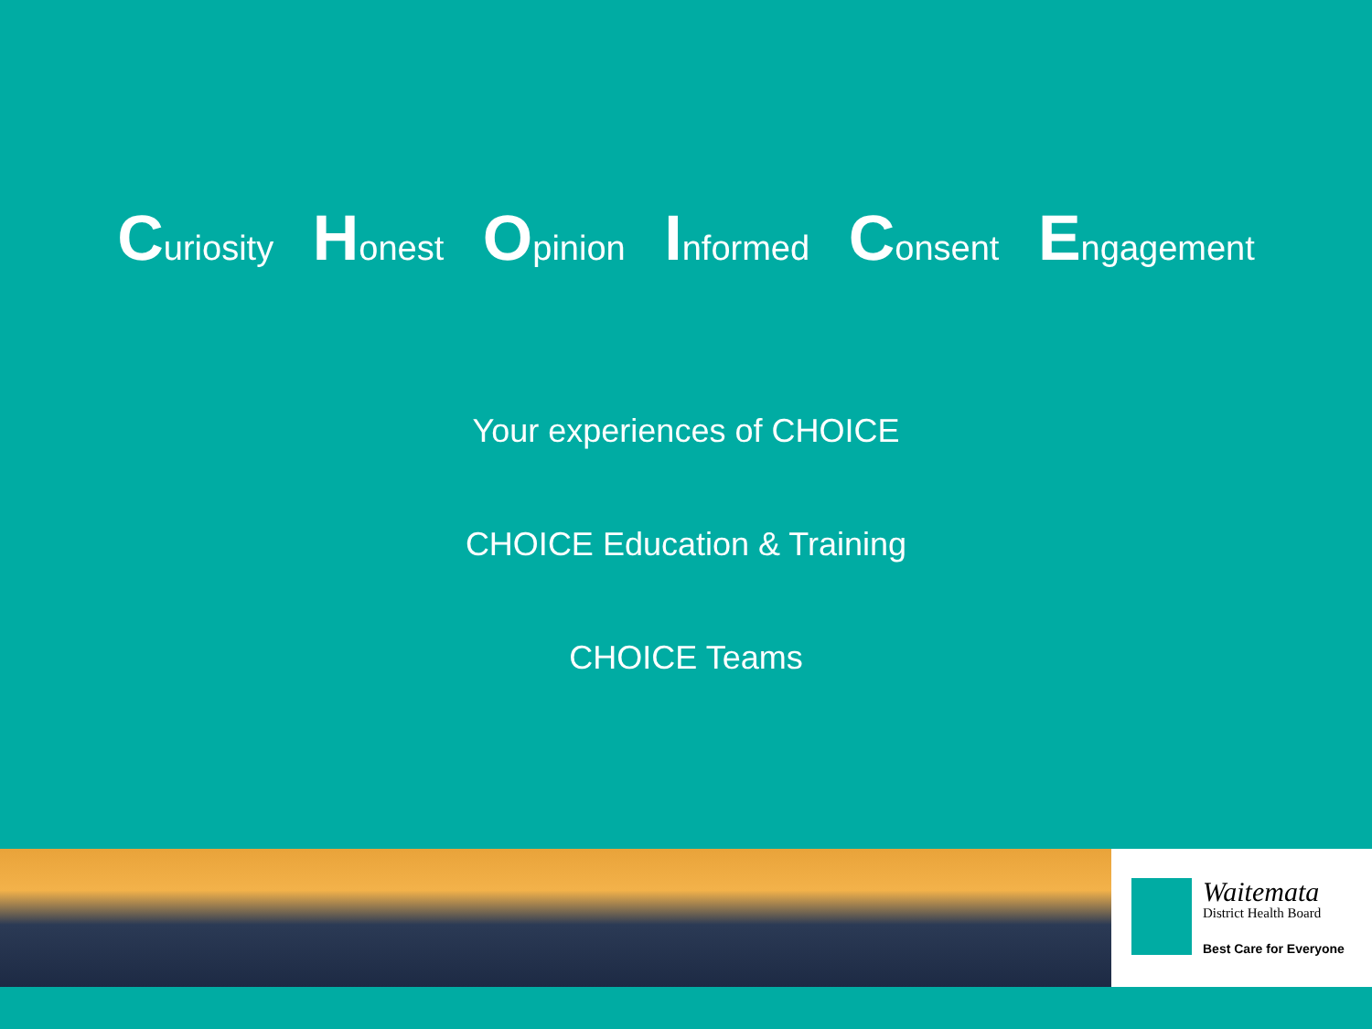Curiosity Honest Opinion Informed Consent Engagement
Your experiences of CHOICE
CHOICE Education & Training
CHOICE Teams
Waitemata
District Health Board
Best Care for Everyone